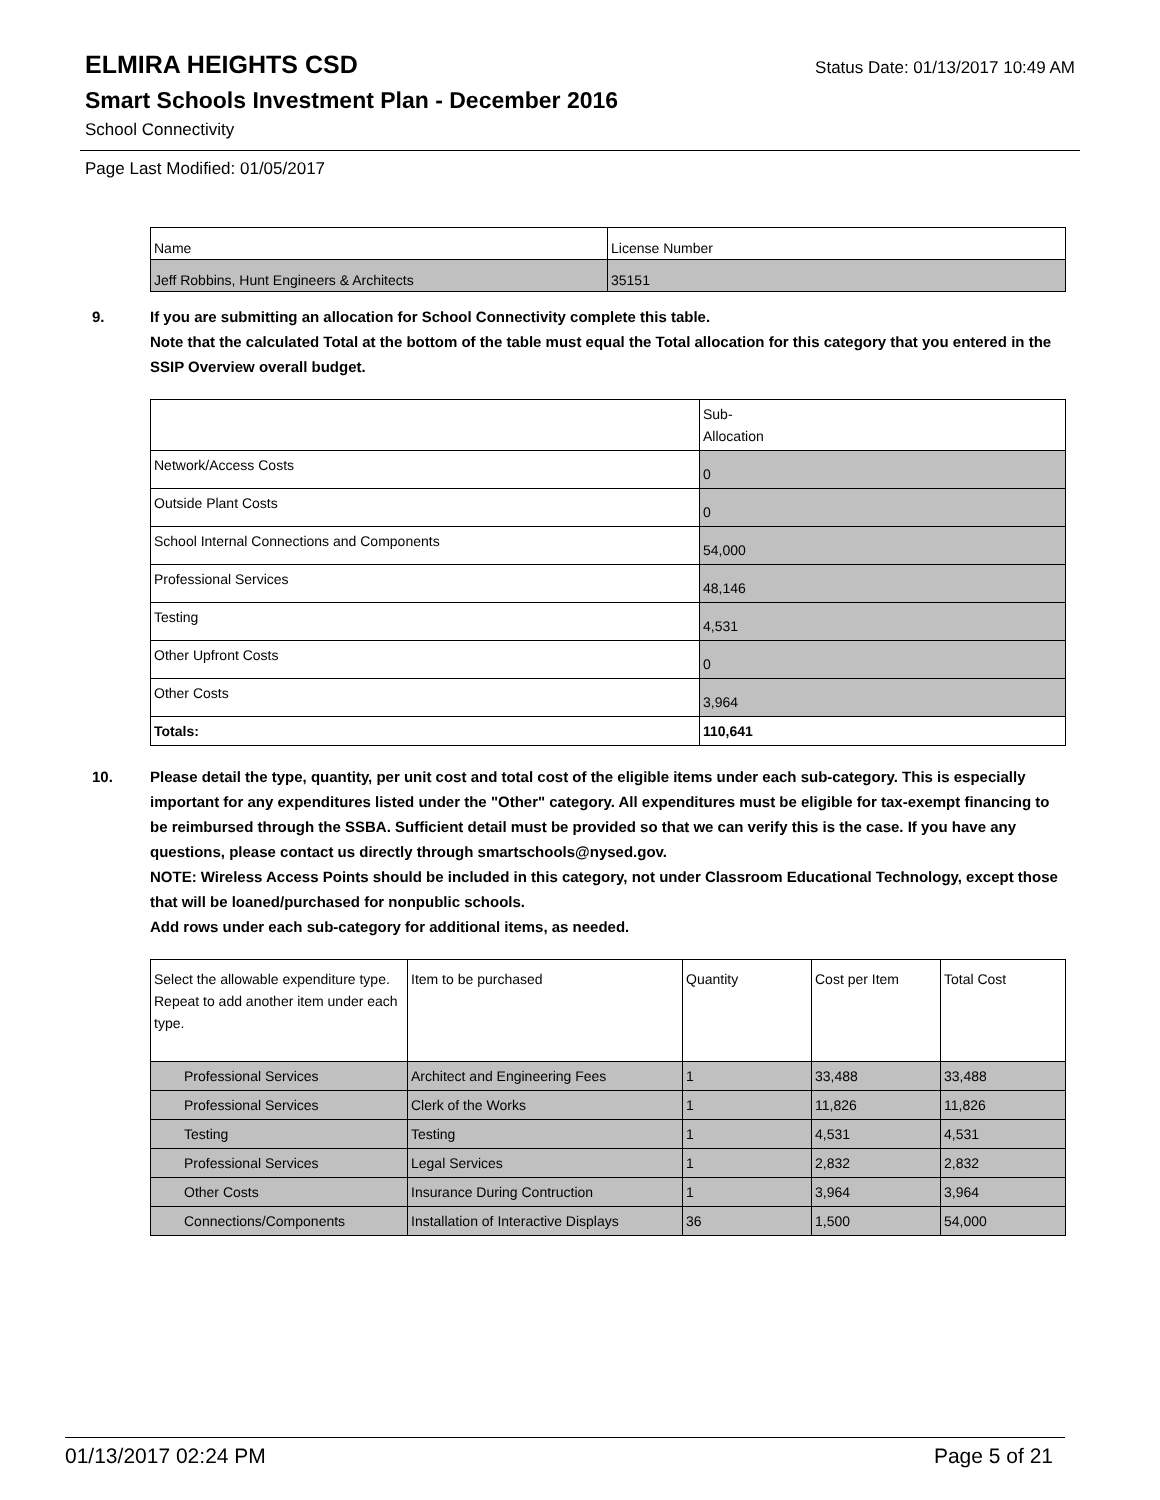ELMIRA HEIGHTS CSD
Status Date: 01/13/2017 10:49 AM
Smart Schools Investment Plan - December 2016
School Connectivity
Page Last Modified: 01/05/2017
| Name | License Number |
| --- | --- |
| Jeff Robbins, Hunt Engineers & Architects | 35151 |
9. If you are submitting an allocation for School Connectivity complete this table.
Note that the calculated Total at the bottom of the table must equal the Total allocation for this category that you entered in the SSIP Overview overall budget.
| | Sub- Allocation |
| --- | --- |
| Network/Access Costs | 0 |
| Outside Plant Costs | 0 |
| School Internal Connections and Components | 54,000 |
| Professional Services | 48,146 |
| Testing | 4,531 |
| Other Upfront Costs | 0 |
| Other Costs | 3,964 |
| Totals: | 110,641 |
10. Please detail the type, quantity, per unit cost and total cost of the eligible items under each sub-category. This is especially important for any expenditures listed under the "Other" category. All expenditures must be eligible for tax-exempt financing to be reimbursed through the SSBA. Sufficient detail must be provided so that we can verify this is the case. If you have any questions, please contact us directly through smartschools@nysed.gov.
NOTE: Wireless Access Points should be included in this category, not under Classroom Educational Technology, except those that will be loaned/purchased for nonpublic schools.
Add rows under each sub-category for additional items, as needed.
| Select the allowable expenditure type. Repeat to add another item under each type. | Item to be purchased | Quantity | Cost per Item | Total Cost |
| --- | --- | --- | --- | --- |
| Professional Services | Architect and Engineering Fees | 1 | 33,488 | 33,488 |
| Professional Services | Clerk of the Works | 1 | 11,826 | 11,826 |
| Testing | Testing | 1 | 4,531 | 4,531 |
| Professional Services | Legal Services | 1 | 2,832 | 2,832 |
| Other Costs | Insurance During Contruction | 1 | 3,964 | 3,964 |
| Connections/Components | Installation of Interactive Displays | 36 | 1,500 | 54,000 |
01/13/2017 02:24 PM Page 5 of 21